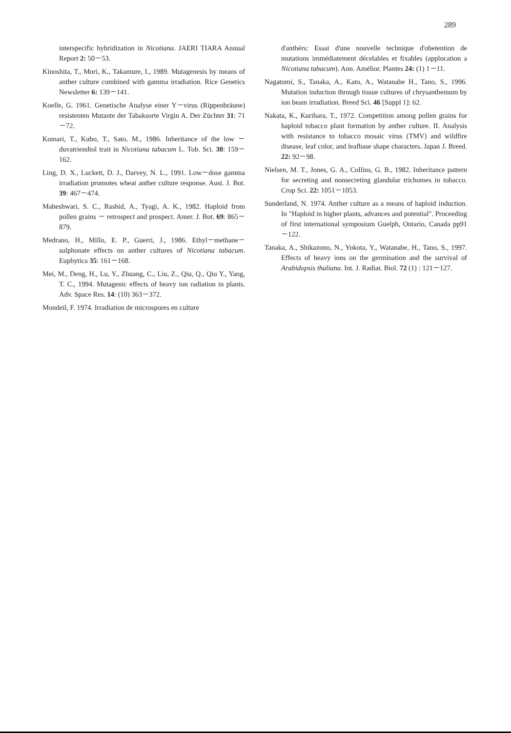289
interspecific hybridization in Nicotiana. JAERI TIARA Annual Report 2: 50－53.
Kinoshita, T., Mori, K., Takamure, I., 1989. Mutagenesis by means of anther culture combined with gamma irradiation. Rice Genetics Newsletter 6: 139－141.
Koelle, G. 1961. Genetische Analyse einer Y－virus (Rippenbräune) resistenten Mutante der Tabaksorte Virgin A. Der Züchter 31: 71－72.
Komari, T., Kubo, T., Sato, M., 1986. Inheritance of the low －duvatriendiol trait in Nicotiana tabacum L. Tob. Sci. 30: 159－162.
Ling, D. X., Luckett, D. J., Darvey, N. L., 1991. Low－dose gamma irradiation promotes wheat anther culture response. Aust. J. Bot. 39: 467－474.
Maheshwari, S. C., Rashid, A., Tyagi, A. K., 1982. Haploid from pollen grains － retrospect and prospect. Amer. J. Bot. 69: 865－879.
Medrano, H., Millo, E. P., Guerri, J., 1986. Ethyl－methane－sulphonate effects on anther cultures of Nicotiana tabacum. Euphytica 35: 161－168.
Mei, M., Deng, H., Lu, Y., Zhuang, C., Liu, Z., Qiu, Q., Qiu Y., Yang, T. C., 1994. Mutagenic effects of heavy ion radiation in plants. Adv. Space Res. 14: (10) 363－372.
Mondeil, F. 1974. Irradiation de microspores en culture
d'anthèrs: Essai d'une nouvelle technique d'obetention de mutations immédiatement décelables et fixables (applocation a Nicotiana tabacum). Ann. Amélior. Plantes 24: (1) 1－11.
Nagatomi, S., Tanaka, A., Kato, A., Watanabe H., Tano, S., 1996. Mutation induction through tissue cultures of chrysanthemum by ion beam irradiation. Breed Sci. 46 [Suppl 1]: 62.
Nakata, K., Kurihara, T., 1972. Competition among pollen grains for haploid tobacco plant formation by anther culture. II. Analysis with resistance to tobacco mosaic virus (TMV) and wildfire disease, leaf color, and leafbase shape characters. Japan J. Breed. 22: 92－98.
Nielsen, M. T., Jones, G. A., Collins, G. B., 1982. Inheritance pattern for secreting and nonsecreting glandular trichomes in tobacco. Crop Sci. 22: 1051－1053.
Sunderland, N. 1974. Anther culture as a means of haploid induction. In "Haploid in higher plants, advances and potential". Proceeding of first international symposium Guelph, Ontario, Canada pp91－122.
Tanaka, A., Shikazono, N., Yokota, Y., Watanabe, H., Tano, S., 1997. Effects of heavy ions on the germination and the survival of Arabidopsis thaliana. Int. J. Radiat. Biol. 72 (1) : 121－127.